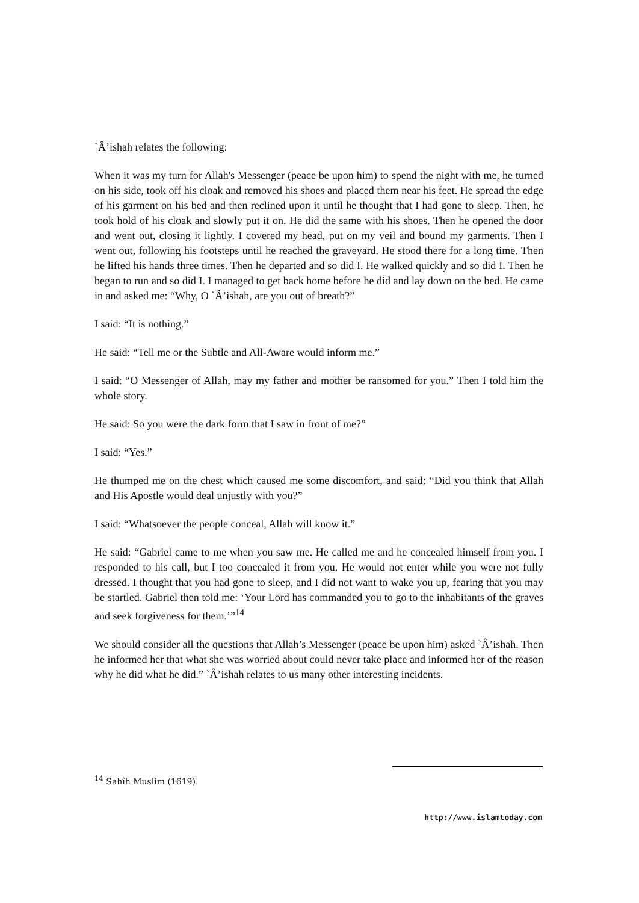`Â’ishah relates the following:
When it was my turn for Allah's Messenger (peace be upon him) to spend the night with me, he turned on his side, took off his cloak and removed his shoes and placed them near his feet. He spread the edge of his garment on his bed and then reclined upon it until he thought that I had gone to sleep. Then, he took hold of his cloak and slowly put it on. He did the same with his shoes. Then he opened the door and went out, closing it lightly. I covered my head, put on my veil and bound my garments. Then I went out, following his footsteps until he reached the graveyard. He stood there for a long time. Then he lifted his hands three times. Then he departed and so did I. He walked quickly and so did I. Then he began to run and so did I. I managed to get back home before he did and lay down on the bed. He came in and asked me: “Why, O `Â’ishah, are you out of breath?”
I said: “It is nothing.”
He said: “Tell me or the Subtle and All-Aware would inform me.”
I said: “O Messenger of Allah, may my father and mother be ransomed for you.” Then I told him the whole story.
He said: So you were the dark form that I saw in front of me?”
I said: “Yes.”
He thumped me on the chest which caused me some discomfort, and said: “Did you think that Allah and His Apostle would deal unjustly with you?”
I said: “Whatsoever the people conceal, Allah will know it.”
He said: “Gabriel came to me when you saw me. He called me and he concealed himself from you. I responded to his call, but I too concealed it from you. He would not enter while you were not fully dressed. I thought that you had gone to sleep, and I did not want to wake you up, fearing that you may be startled. Gabriel then told me: ‘Your Lord has commanded you to go to the inhabitants of the graves and seek forgiveness for them.’”<sup>14</sup>
We should consider all the questions that Allah’s Messenger (peace be upon him) asked `Â’ishah. Then he informed her that what she was worried about could never take place and informed her of the reason why he did what he did.” `Â’ishah relates to us many other interesting incidents.
<sup>14</sup> Sahîh Muslim (1619).
http://www.islamtoday.com